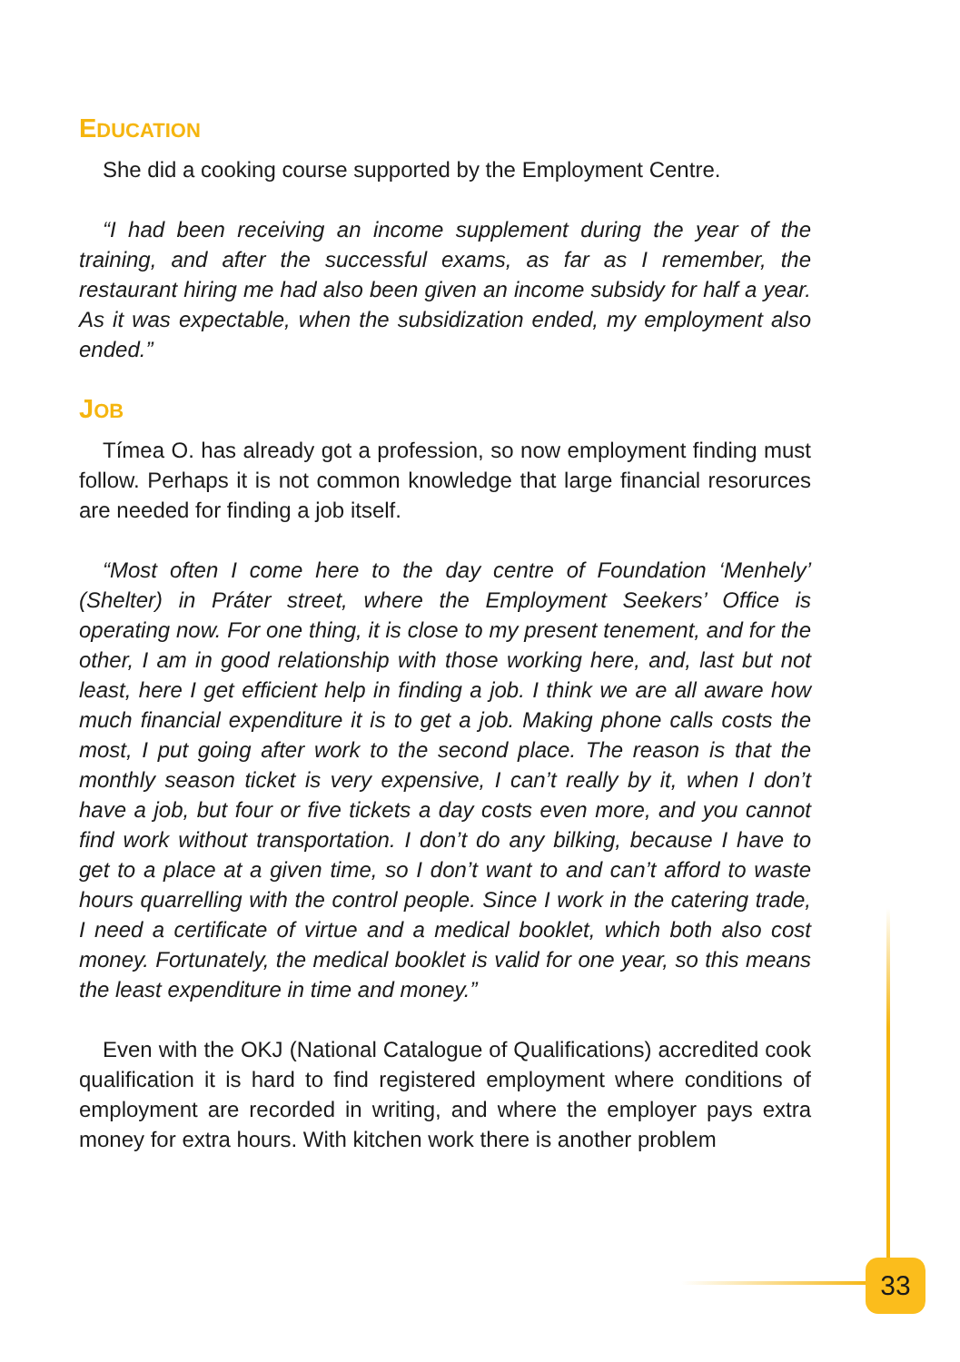EDUCATION
She did a cooking course supported by the Employment Centre.
“I had been receiving an income supplement during the year of the training, and after the successful exams, as far as I remember, the restaurant hiring me had also been given an income subsidy for half a year. As it was expectable, when the subsidization ended, my employment also ended.”
JOB
Tímea O. has already got a profession, so now employment finding must follow. Perhaps it is not common knowledge that large financial resorurces are needed for finding a job itself.
“Most often I come here to the day centre of Foundation ‘Menhely’ (Shelter) in Práter street, where the Employment Seekers’ Office is operating now. For one thing, it is close to my present tenement, and for the other, I am in good relationship with those working here, and, last but not least, here I get efficient help in finding a job. I think we are all aware how much financial expenditure it is to get a job. Making phone calls costs the most, I put going after work to the second place. The reason is that the monthly season ticket is very expensive, I can’t really by it, when I don’t have a job, but four or five tickets a day costs even more, and you cannot find work without transportation. I don’t do any bilking, because I have to get to a place at a given time, so I don’t want to and can’t afford to waste hours quarrelling with the control people. Since I work in the catering trade, I need a certificate of virtue and a medical booklet, which both also cost money. Fortunately, the medical booklet is valid for one year, so this means the least expenditure in time and money.”
Even with the OKJ (National Catalogue of Qualifications) accredited cook qualification it is hard to find registered employment where conditions of employment are recorded in writing, and where the employer pays extra money for extra hours. With kitchen work there is another problem
33